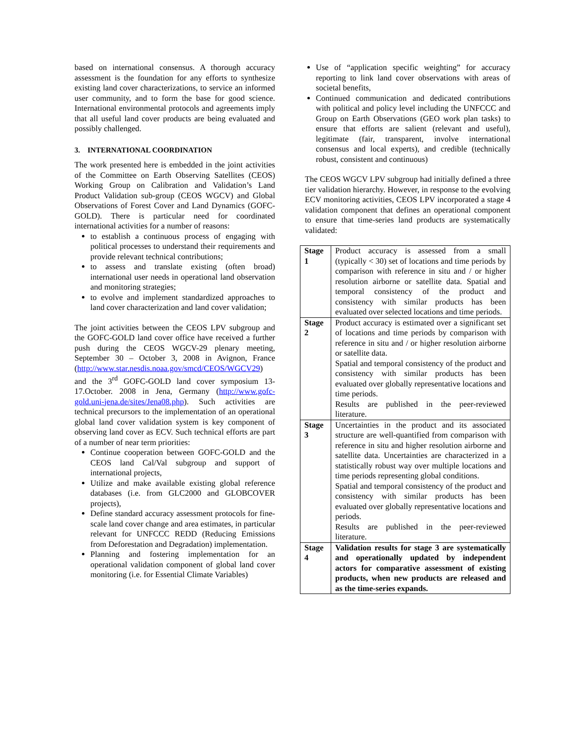based on international consensus. A thorough accuracy assessment is the foundation for any efforts to synthesize existing land cover characterizations, to service an informed user community, and to form the base for good science. International environmental protocols and agreements imply that all useful land cover products are being evaluated and possibly challenged.
3. INTERNATIONAL COORDINATION
The work presented here is embedded in the joint activities of the Committee on Earth Observing Satellites (CEOS) Working Group on Calibration and Validation’s Land Product Validation sub-group (CEOS WGCV) and Global Observations of Forest Cover and Land Dynamics (GOFC-GOLD). There is particular need for coordinated international activities for a number of reasons:
to establish a continuous process of engaging with political processes to understand their requirements and provide relevant technical contributions;
to assess and translate existing (often broad) international user needs in operational land observation and monitoring strategies;
to evolve and implement standardized approaches to land cover characterization and land cover validation;
The joint activities between the CEOS LPV subgroup and the GOFC-GOLD land cover office have received a further push during the CEOS WGCV-29 plenary meeting, September 30 – October 3, 2008 in Avignon, France (http://www.star.nesdis.noaa.gov/smcd/CEOS/WGCV29) and the 3<sup>rd</sup> GOFC-GOLD land cover symposium 13-17.October. 2008 in Jena, Germany (http://www.gofc-gold.uni-jena.de/sites/Jena08.php). Such activities are technical precursors to the implementation of an operational global land cover validation system is key component of observing land cover as ECV. Such technical efforts are part of a number of near term priorities:
Continue cooperation between GOFC-GOLD and the CEOS land Cal/Val subgroup and support of international projects,
Utilize and make available existing global reference databases (i.e. from GLC2000 and GLOBCOVER projects),
Define standard accuracy assessment protocols for fine-scale land cover change and area estimates, in particular relevant for UNFCCC REDD (Reducing Emissions from Deforestation and Degradation) implementation.
Planning and fostering implementation for an operational validation component of global land cover monitoring (i.e. for Essential Climate Variables)
Use of “application specific weighting” for accuracy reporting to link land cover observations with areas of societal benefits,
Continued communication and dedicated contributions with political and policy level including the UNFCCC and Group on Earth Observations (GEO work plan tasks) to ensure that efforts are salient (relevant and useful), legitimate (fair, transparent, involve international consensus and local experts), and credible (technically robust, consistent and continuous)
The CEOS WGCV LPV subgroup had initially defined a three tier validation hierarchy. However, in response to the evolving ECV monitoring activities, CEOS LPV incorporated a stage 4 validation component that defines an operational component to ensure that time-series land products are systematically validated:
| Stage 1 | Product accuracy is assessed from a small (typically < 30) set of locations and time periods by comparison with reference in situ and / or higher resolution airborne or satellite data. Spatial and temporal consistency of the product and consistency with similar products has been evaluated over selected locations and time periods. |
| Stage 2 | Product accuracy is estimated over a significant set of locations and time periods by comparison with reference in situ and / or higher resolution airborne or satellite data. Spatial and temporal consistency of the product and consistency with similar products has been evaluated over globally representative locations and time periods. Results are published in the peer-reviewed literature. |
| Stage 3 | Uncertainties in the product and its associated structure are well-quantified from comparison with reference in situ and higher resolution airborne and satellite data. Uncertainties are characterized in a statistically robust way over multiple locations and time periods representing global conditions. Spatial and temporal consistency of the product and consistency with similar products has been evaluated over globally representative locations and periods. Results are published in the peer-reviewed literature. |
| Stage 4 | Validation results for stage 3 are systematically and operationally updated by independent actors for comparative assessment of existing products, when new products are released and as the time-series expands. |